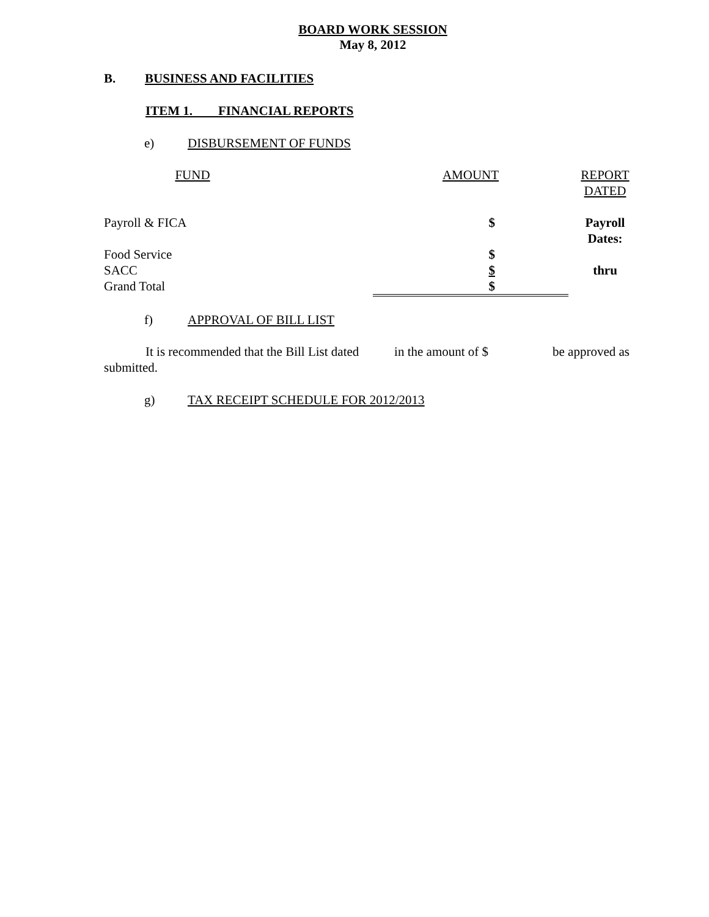BOARD WORK SESSION
May 8, 2012
B. BUSINESS AND FACILITIES
ITEM 1. FINANCIAL REPORTS
e) DISBURSEMENT OF FUNDS
| FUND | AMOUNT | REPORT DATED |
| Payroll & FICA | $ | Payroll Dates: |
| Food Service | $ | |
| SACC | $ | thru |
| Grand Total | $ | |
f) APPROVAL OF BILL LIST
It is recommended that the Bill List dated in the amount of $ be approved as submitted.
g) TAX RECEIPT SCHEDULE FOR 2012/2013